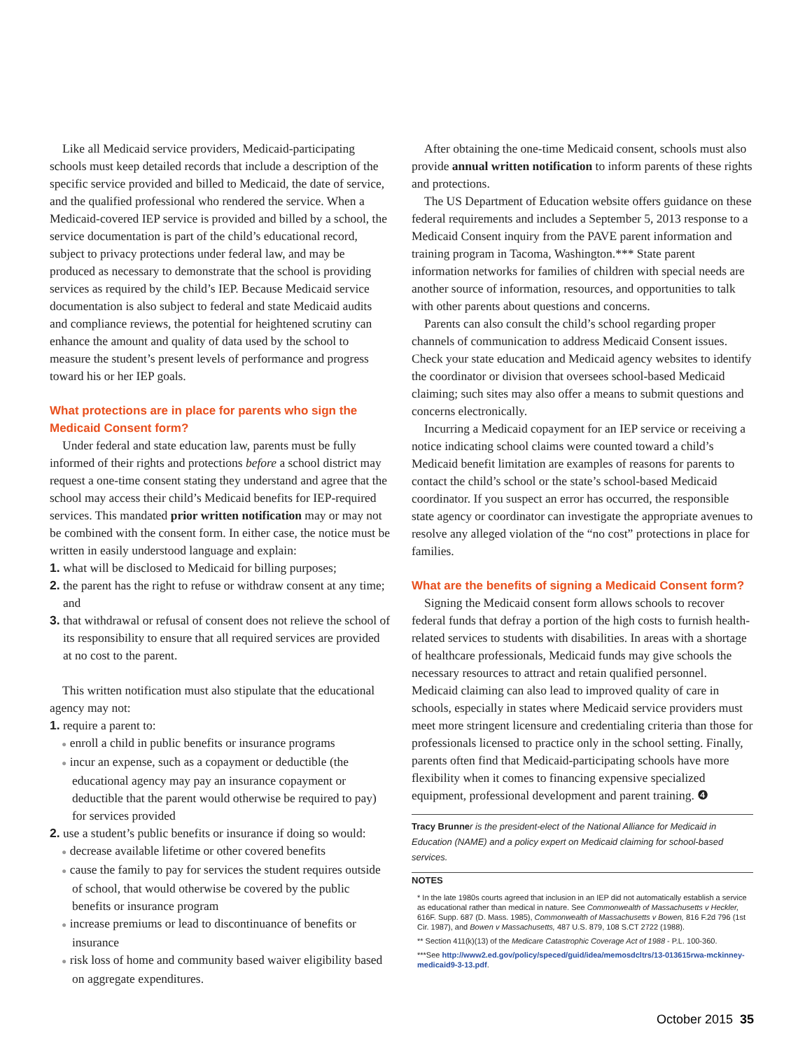Like all Medicaid service providers, Medicaid-participating schools must keep detailed records that include a description of the specific service provided and billed to Medicaid, the date of service, and the qualified professional who rendered the service. When a Medicaid-covered IEP service is provided and billed by a school, the service documentation is part of the child’s educational record, subject to privacy protections under federal law, and may be produced as necessary to demonstrate that the school is providing services as required by the child’s IEP. Because Medicaid service documentation is also subject to federal and state Medicaid audits and compliance reviews, the potential for heightened scrutiny can enhance the amount and quality of data used by the school to measure the student’s present levels of performance and progress toward his or her IEP goals.
What protections are in place for parents who sign the Medicaid Consent form?
Under federal and state education law, parents must be fully informed of their rights and protections before a school district may request a one-time consent stating they understand and agree that the school may access their child’s Medicaid benefits for IEP-required services. This mandated prior written notification may or may not be combined with the consent form. In either case, the notice must be written in easily understood language and explain:
1. what will be disclosed to Medicaid for billing purposes;
2. the parent has the right to refuse or withdraw consent at any time; and
3. that withdrawal or refusal of consent does not relieve the school of its responsibility to ensure that all required services are provided at no cost to the parent.
This written notification must also stipulate that the educational agency may not:
1. require a parent to:
● enroll a child in public benefits or insurance programs
● incur an expense, such as a copayment or deductible (the educational agency may pay an insurance copayment or deductible that the parent would otherwise be required to pay) for services provided
2. use a student’s public benefits or insurance if doing so would:
● decrease available lifetime or other covered benefits
● cause the family to pay for services the student requires outside of school, that would otherwise be covered by the public benefits or insurance program
● increase premiums or lead to discontinuance of benefits or insurance
● risk loss of home and community based waiver eligibility based on aggregate expenditures.
After obtaining the one-time Medicaid consent, schools must also provide annual written notification to inform parents of these rights and protections.
The US Department of Education website offers guidance on these federal requirements and includes a September 5, 2013 response to a Medicaid Consent inquiry from the PAVE parent information and training program in Tacoma, Washington.*** State parent information networks for families of children with special needs are another source of information, resources, and opportunities to talk with other parents about questions and concerns.
Parents can also consult the child’s school regarding proper channels of communication to address Medicaid Consent issues. Check your state education and Medicaid agency websites to identify the coordinator or division that oversees school-based Medicaid claiming; such sites may also offer a means to submit questions and concerns electronically.
Incurring a Medicaid copayment for an IEP service or receiving a notice indicating school claims were counted toward a child’s Medicaid benefit limitation are examples of reasons for parents to contact the child’s school or the state’s school-based Medicaid coordinator. If you suspect an error has occurred, the responsible state agency or coordinator can investigate the appropriate avenues to resolve any alleged violation of the “no cost” protections in place for families.
What are the benefits of signing a Medicaid Consent form?
Signing the Medicaid consent form allows schools to recover federal funds that defray a portion of the high costs to furnish health-related services to students with disabilities. In areas with a shortage of healthcare professionals, Medicaid funds may give schools the necessary resources to attract and retain qualified personnel. Medicaid claiming can also lead to improved quality of care in schools, especially in states where Medicaid service providers must meet more stringent licensure and credentialing criteria than those for professionals licensed to practice only in the school setting. Finally, parents often find that Medicaid-participating schools have more flexibility when it comes to financing expensive specialized equipment, professional development and parent training. ❹
Tracy Brunner is the president-elect of the National Alliance for Medicaid in Education (NAME) and a policy expert on Medicaid claiming for school-based services.
NOTES
* In the late 1980s courts agreed that inclusion in an IEP did not automatically establish a service as educational rather than medical in nature. See Commonwealth of Massachusetts v Heckler, 616F. Supp. 687 (D. Mass. 1985), Commonwealth of Massachusetts v Bowen, 816 F.2d 796 (1st Cir. 1987), and Bowen v Massachusetts, 487 U.S. 879, 108 S.CT 2722 (1988).
** Section 411(k)(13) of the Medicare Catastrophic Coverage Act of 1988 - P.L. 100-360.
***See http://www2.ed.gov/policy/speced/guid/idea/memosdcltrs/13-013615rwa-mckinney-medicaid9-3-13.pdf.
October 2015 35